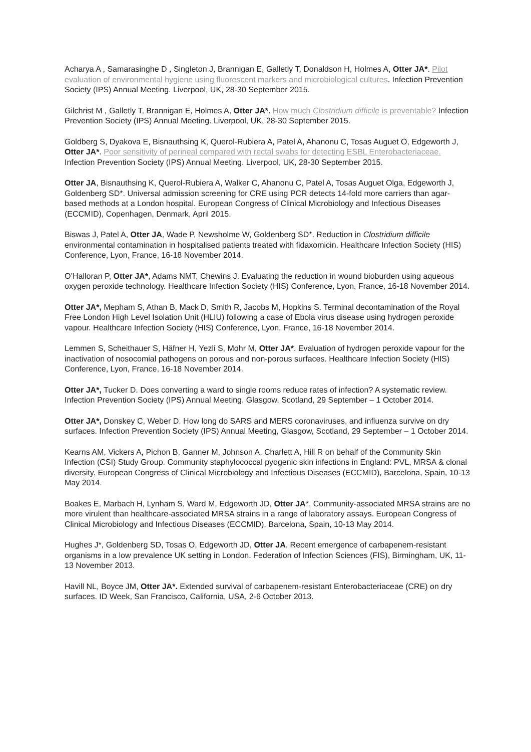Acharya A , Samarasinghe D , Singleton J, Brannigan E, Galletly T, Donaldson H, Holmes A, Otter JA*. Pilot evaluation of environmental hygiene using fluorescent markers and microbiological cultures. Infection Prevention Society (IPS) Annual Meeting. Liverpool, UK, 28-30 September 2015.
Gilchrist M , Galletly T, Brannigan E, Holmes A, Otter JA*. How much Clostridium difficile is preventable? Infection Prevention Society (IPS) Annual Meeting. Liverpool, UK, 28-30 September 2015.
Goldberg S, Dyakova E, Bisnauthsing K, Querol-Rubiera A, Patel A, Ahanonu C, Tosas Auguet O, Edgeworth J, Otter JA*. Poor sensitivity of perineal compared with rectal swabs for detecting ESBL Enterobacteriaceae. Infection Prevention Society (IPS) Annual Meeting. Liverpool, UK, 28-30 September 2015.
Otter JA, Bisnauthsing K, Querol-Rubiera A, Walker C, Ahanonu C, Patel A, Tosas Auguet Olga, Edgeworth J, Goldenberg SD*. Universal admission screening for CRE using PCR detects 14-fold more carriers than agar-based methods at a London hospital. European Congress of Clinical Microbiology and Infectious Diseases (ECCMID), Copenhagen, Denmark, April 2015.
Biswas J, Patel A, Otter JA, Wade P, Newsholme W, Goldenberg SD*. Reduction in Clostridium difficile environmental contamination in hospitalised patients treated with fidaxomicin. Healthcare Infection Society (HIS) Conference, Lyon, France, 16-18 November 2014.
O’Halloran P, Otter JA*, Adams NMT, Chewins J. Evaluating the reduction in wound bioburden using aqueous oxygen peroxide technology. Healthcare Infection Society (HIS) Conference, Lyon, France, 16-18 November 2014.
Otter JA*, Mepham S, Athan B, Mack D, Smith R, Jacobs M, Hopkins S. Terminal decontamination of the Royal Free London High Level Isolation Unit (HLIU) following a case of Ebola virus disease using hydrogen peroxide vapour. Healthcare Infection Society (HIS) Conference, Lyon, France, 16-18 November 2014.
Lemmen S, Scheithauer S, Häfner H, Yezli S, Mohr M, Otter JA*. Evaluation of hydrogen peroxide vapour for the inactivation of nosocomial pathogens on porous and non-porous surfaces. Healthcare Infection Society (HIS) Conference, Lyon, France, 16-18 November 2014.
Otter JA*, Tucker D. Does converting a ward to single rooms reduce rates of infection? A systematic review. Infection Prevention Society (IPS) Annual Meeting, Glasgow, Scotland, 29 September – 1 October 2014.
Otter JA*, Donskey C, Weber D. How long do SARS and MERS coronaviruses, and influenza survive on dry surfaces. Infection Prevention Society (IPS) Annual Meeting, Glasgow, Scotland, 29 September – 1 October 2014.
Kearns AM, Vickers A, Pichon B, Ganner M, Johnson A, Charlett A, Hill R on behalf of the Community Skin Infection (CSI) Study Group. Community staphylococcal pyogenic skin infections in England: PVL, MRSA & clonal diversity. European Congress of Clinical Microbiology and Infectious Diseases (ECCMID), Barcelona, Spain, 10-13 May 2014.
Boakes E, Marbach H, Lynham S, Ward M, Edgeworth JD, Otter JA*. Community-associated MRSA strains are no more virulent than healthcare-associated MRSA strains in a range of laboratory assays. European Congress of Clinical Microbiology and Infectious Diseases (ECCMID), Barcelona, Spain, 10-13 May 2014.
Hughes J*, Goldenberg SD, Tosas O, Edgeworth JD, Otter JA. Recent emergence of carbapenem-resistant organisms in a low prevalence UK setting in London. Federation of Infection Sciences (FIS), Birmingham, UK, 11-13 November 2013.
Havill NL, Boyce JM, Otter JA*. Extended survival of carbapenem-resistant Enterobacteriaceae (CRE) on dry surfaces. ID Week, San Francisco, California, USA, 2-6 October 2013.